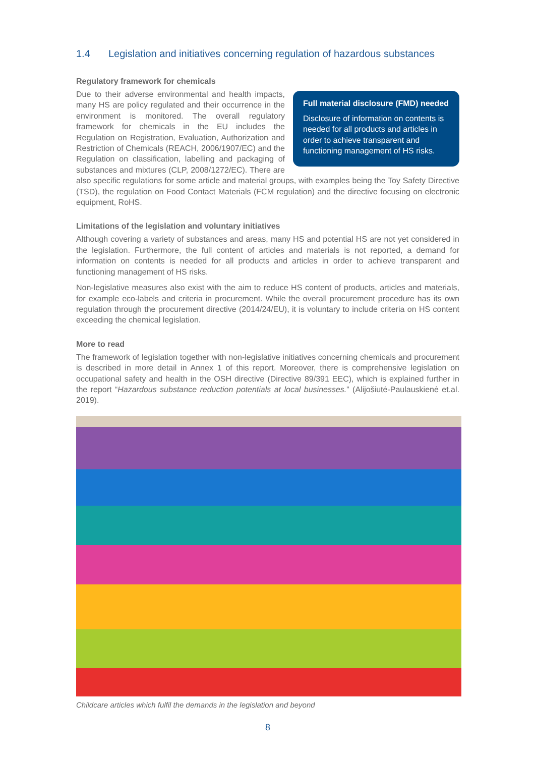1.4 Legislation and initiatives concerning regulation of hazardous substances
Regulatory framework for chemicals
Full material disclosure (FMD) needed
Disclosure of information on contents is needed for all products and articles in order to achieve transparent and functioning management of HS risks.
Due to their adverse environmental and health impacts, many HS are policy regulated and their occurrence in the environment is monitored. The overall regulatory framework for chemicals in the EU includes the Regulation on Registration, Evaluation, Authorization and Restriction of Chemicals (REACH, 2006/1907/EC) and the Regulation on classification, labelling and packaging of substances and mixtures (CLP, 2008/1272/EC). There are also specific regulations for some article and material groups, with examples being the Toy Safety Directive (TSD), the regulation on Food Contact Materials (FCM regulation) and the directive focusing on electronic equipment, RoHS.
Limitations of the legislation and voluntary initiatives
Although covering a variety of substances and areas, many HS and potential HS are not yet considered in the legislation. Furthermore, the full content of articles and materials is not reported, a demand for information on contents is needed for all products and articles in order to achieve transparent and functioning management of HS risks.
Non-legislative measures also exist with the aim to reduce HS content of products, articles and materials, for example eco-labels and criteria in procurement. While the overall procurement procedure has its own regulation through the procurement directive (2014/24/EU), it is voluntary to include criteria on HS content exceeding the chemical legislation.
More to read
The framework of legislation together with non-legislative initiatives concerning chemicals and procurement is described in more detail in Annex 1 of this report. Moreover, there is comprehensive legislation on occupational safety and health in the OSH directive (Directive 89/391 EEC), which is explained further in the report “Hazardous substance reduction potentials at local businesses.” (Alijošiutė-Paulauskienė et.al. 2019).
Childcare articles which fulfil the demands in the legislation and beyond
8